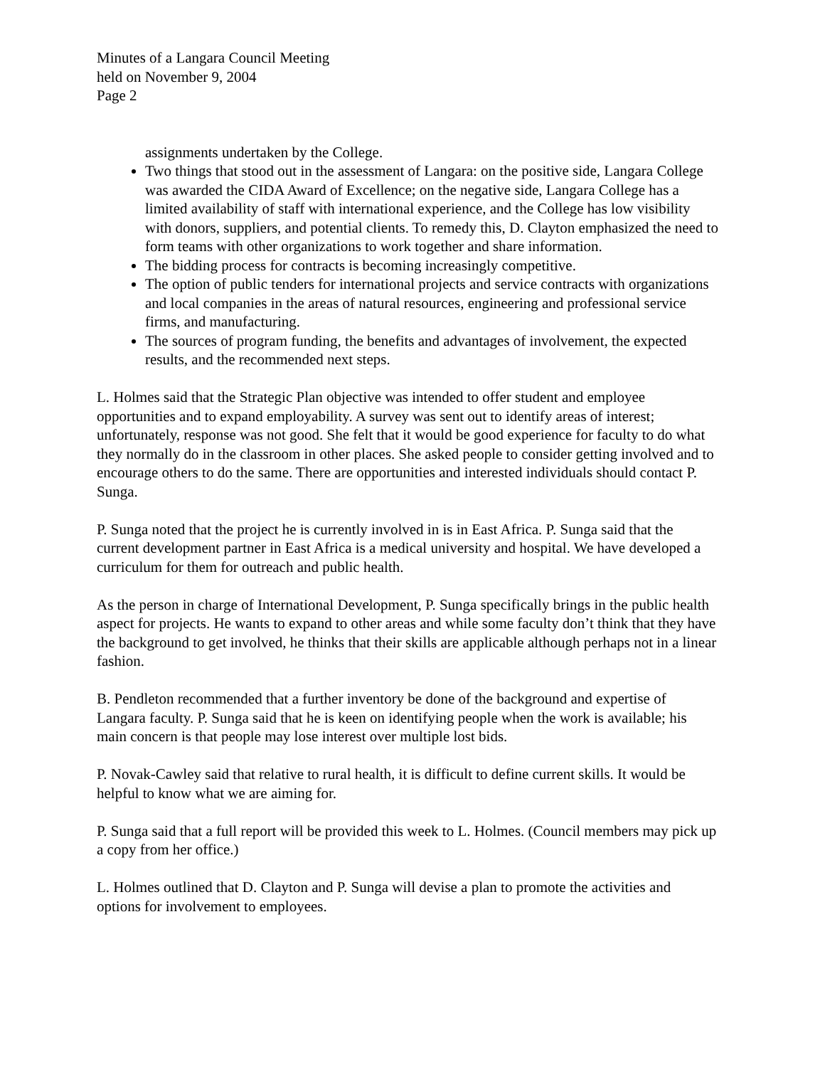Minutes of a Langara Council Meeting
held on November 9, 2004
Page 2
assignments undertaken by the College.
Two things that stood out in the assessment of Langara: on the positive side, Langara College was awarded the CIDA Award of Excellence; on the negative side, Langara College has a limited availability of staff with international experience, and the College has low visibility with donors, suppliers, and potential clients. To remedy this, D. Clayton emphasized the need to form teams with other organizations to work together and share information.
The bidding process for contracts is becoming increasingly competitive.
The option of public tenders for international projects and service contracts with organizations and local companies in the areas of natural resources, engineering and professional service firms, and manufacturing.
The sources of program funding, the benefits and advantages of involvement, the expected results, and the recommended next steps.
L. Holmes said that the Strategic Plan objective was intended to offer student and employee opportunities and to expand employability. A survey was sent out to identify areas of interest; unfortunately, response was not good. She felt that it would be good experience for faculty to do what they normally do in the classroom in other places. She asked people to consider getting involved and to encourage others to do the same. There are opportunities and interested individuals should contact P. Sunga.
P. Sunga noted that the project he is currently involved in is in East Africa. P. Sunga said that the current development partner in East Africa is a medical university and hospital. We have developed a curriculum for them for outreach and public health.
As the person in charge of International Development, P. Sunga specifically brings in the public health aspect for projects. He wants to expand to other areas and while some faculty don’t think that they have the background to get involved, he thinks that their skills are applicable although perhaps not in a linear fashion.
B. Pendleton recommended that a further inventory be done of the background and expertise of Langara faculty. P. Sunga said that he is keen on identifying people when the work is available; his main concern is that people may lose interest over multiple lost bids.
P. Novak-Cawley said that relative to rural health, it is difficult to define current skills. It would be helpful to know what we are aiming for.
P. Sunga said that a full report will be provided this week to L. Holmes. (Council members may pick up a copy from her office.)
L. Holmes outlined that D. Clayton and P. Sunga will devise a plan to promote the activities and options for involvement to employees.